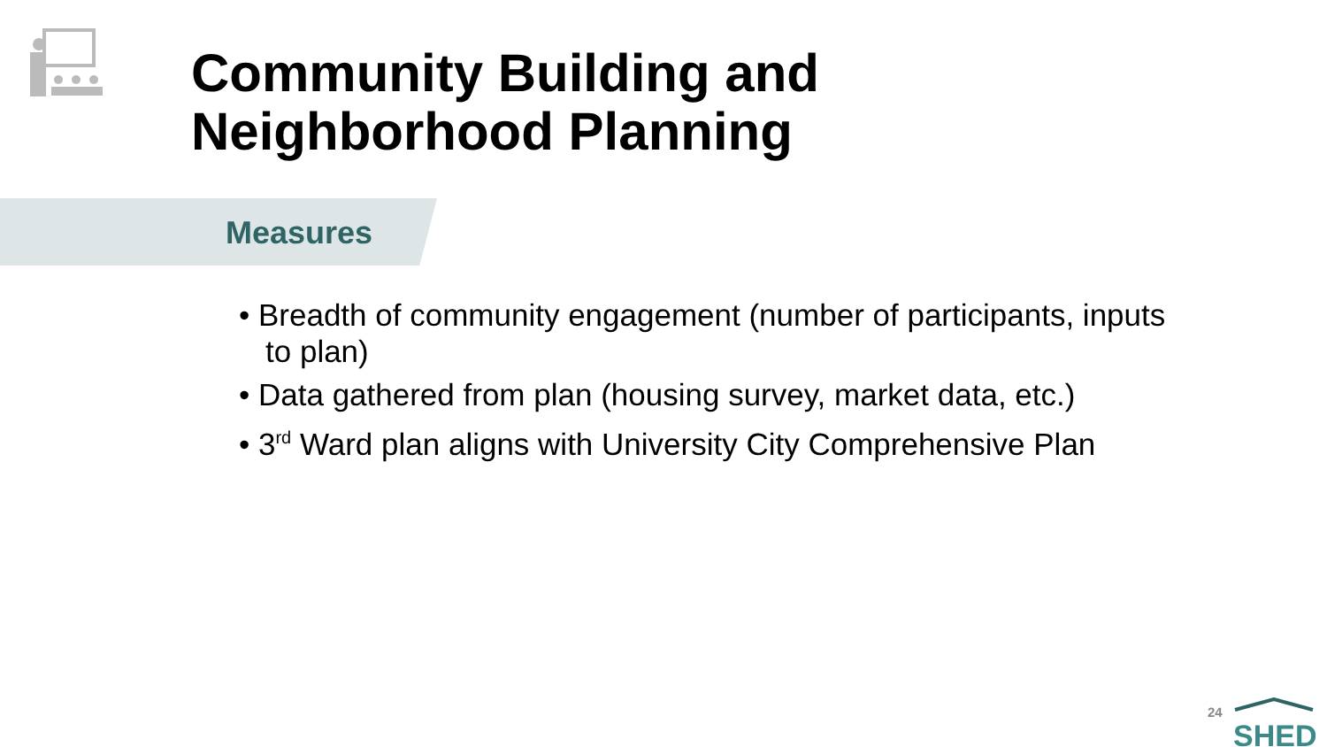Community Building and
Neighborhood Planning
Measures
• Breadth of community engagement (number of participants, inputs to plan)
• Data gathered from plan (housing survey, market data, etc.)
• 3<sup>rd</sup> Ward plan aligns with University City Comprehensive Plan
24
SHED